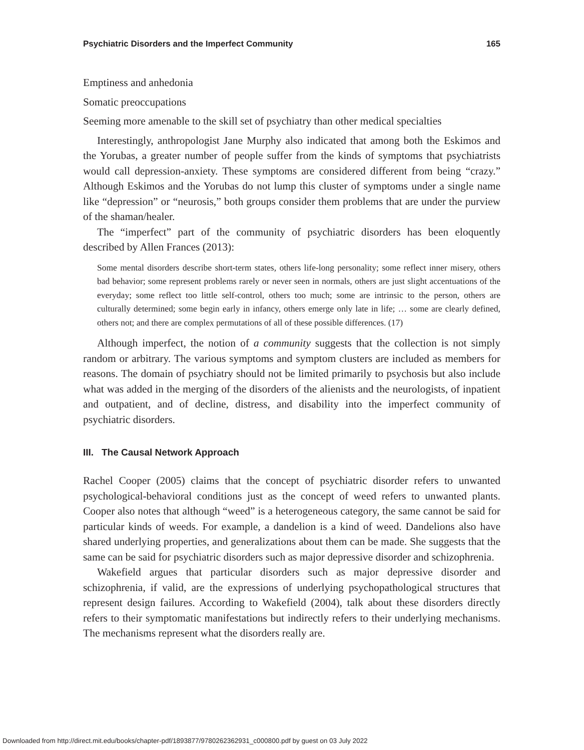Psychiatric Disorders and the Imperfect Community 165
Emptiness and anhedonia
Somatic preoccupations
Seeming more amenable to the skill set of psychiatry than other medical specialties
Interestingly, anthropologist Jane Murphy also indicated that among both the Eskimos and the Yorubas, a greater number of people suffer from the kinds of symptoms that psychiatrists would call depression-anxiety. These symptoms are considered different from being “crazy.” Although Eskimos and the Yorubas do not lump this cluster of symptoms under a single name like “depression” or “neurosis,” both groups consider them problems that are under the purview of the shaman/healer.
The “imperfect” part of the community of psychiatric disorders has been eloquently described by Allen Frances (2013):
Some mental disorders describe short-term states, others life-long personality; some reflect inner misery, others bad behavior; some represent problems rarely or never seen in normals, others are just slight accentuations of the everyday; some reflect too little self-control, others too much; some are intrinsic to the person, others are culturally determined; some begin early in infancy, others emerge only late in life; … some are clearly defined, others not; and there are complex permutations of all of these possible differences. (17)
Although imperfect, the notion of a community suggests that the collection is not simply random or arbitrary. The various symptoms and symptom clusters are included as members for reasons. The domain of psychiatry should not be limited primarily to psychosis but also include what was added in the merging of the disorders of the alienists and the neurologists, of inpatient and outpatient, and of decline, distress, and disability into the imperfect community of psychiatric disorders.
III. The Causal Network Approach
Rachel Cooper (2005) claims that the concept of psychiatric disorder refers to unwanted psychological-behavioral conditions just as the concept of weed refers to unwanted plants. Cooper also notes that although “weed” is a heterogeneous category, the same cannot be said for particular kinds of weeds. For example, a dandelion is a kind of weed. Dandelions also have shared underlying properties, and generalizations about them can be made. She suggests that the same can be said for psychiatric disorders such as major depressive disorder and schizophrenia.
Wakefield argues that particular disorders such as major depressive disorder and schizophrenia, if valid, are the expressions of underlying psychopathological structures that represent design failures. According to Wakefield (2004), talk about these disorders directly refers to their symptomatic manifestations but indirectly refers to their underlying mechanisms. The mechanisms represent what the disorders really are.
Downloaded from http://direct.mit.edu/books/chapter-pdf/1893877/9780262362931_c000800.pdf by guest on 03 July 2022